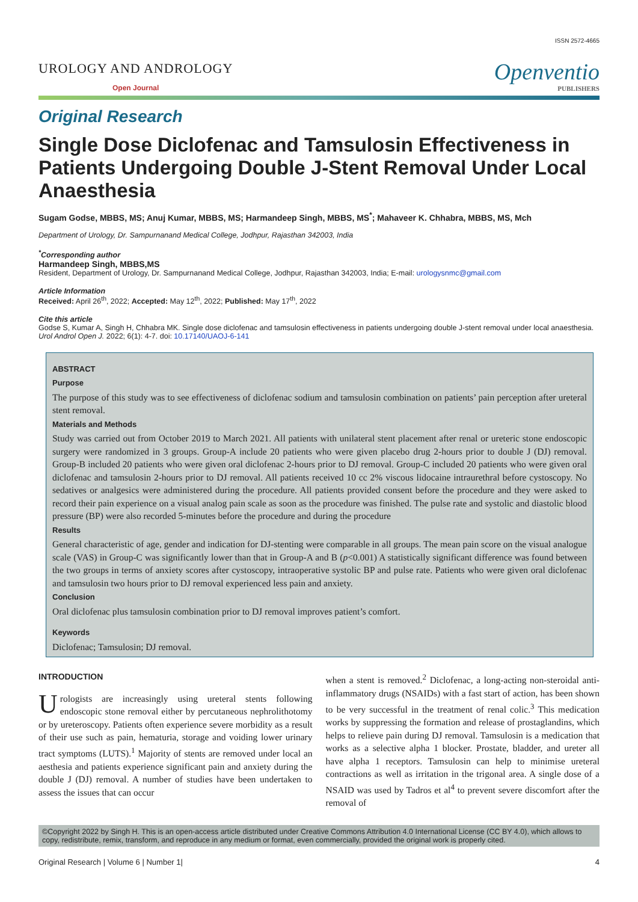ISSN 2572-4665
UROLOGY AND ANDROLOGY
Open Journal
Openventio
PUBLISHERS
Original Research
Single Dose Diclofenac and Tamsulosin Effectiveness in Patients Undergoing Double J-Stent Removal Under Local Anaesthesia
Sugam Godse, MBBS, MS; Anuj Kumar, MBBS, MS; Harmandeep Singh, MBBS, MS<sup>*</sup>; Mahaveer K. Chhabra, MBBS, MS, Mch
Department of Urology, Dr. Sampurnanand Medical College, Jodhpur, Rajasthan 342003, India
<sup>*</sup> Corresponding author
Harmandeep Singh, MBBS,MS
Resident, Department of Urology, Dr. Sampurnanand Medical College, Jodhpur, Rajasthan 342003, India; E-mail: urologysnmc@gmail.com
Article Information
Received: April 26<sup>th</sup>, 2022; Accepted: May 12<sup>th</sup>, 2022; Published: May 17<sup>th</sup>, 2022
Cite this article
Godse S, Kumar A, Singh H, Chhabra MK. Single dose diclofenac and tamsulosin effectiveness in patients undergoing double J-stent removal under local anaesthesia. Urol Androl Open J. 2022; 6(1): 4-7. doi: 10.17140/UAOJ-6-141
ABSTRACT
Purpose
The purpose of this study was to see effectiveness of diclofenac sodium and tamsulosin combination on patients’ pain perception after ureteral stent removal.
Materials and Methods
Study was carried out from October 2019 to March 2021. All patients with unilateral stent placement after renal or ureteric stone endoscopic surgery were randomized in 3 groups. Group-A include 20 patients who were given placebo drug 2-hours prior to double J (DJ) removal. Group-B included 20 patients who were given oral diclofenac 2-hours prior to DJ removal. Group-C included 20 patients who were given oral diclofenac and tamsulosin 2-hours prior to DJ removal. All patients received 10 cc 2% viscous lidocaine intraurethral before cystoscopy. No sedatives or analgesics were administered during the procedure. All patients provided consent before the procedure and they were asked to record their pain experience on a visual analog pain scale as soon as the procedure was finished. The pulse rate and systolic and diastolic blood pressure (BP) were also recorded 5-minutes before the procedure and during the procedure
Results
General characteristic of age, gender and indication for DJ-stenting were comparable in all groups. The mean pain score on the visual analogue scale (VAS) in Group-C was significantly lower than that in Group-A and B (p<0.001) A statistically significant difference was found between the two groups in terms of anxiety scores after cystoscopy, intraoperative systolic BP and pulse rate. Patients who were given oral diclofenac and tamsulosin two hours prior to DJ removal experienced less pain and anxiety.
Conclusion
Oral diclofenac plus tamsulosin combination prior to DJ removal improves patient’s comfort.
Keywords
Diclofenac; Tamsulosin; DJ removal.
INTRODUCTION
Urologists are increasingly using ureteral stents following endoscopic stone removal either by percutaneous nephrolithotomy or by ureteroscopy. Patients often experience severe morbidity as a result of their use such as pain, hematuria, storage and voiding lower urinary tract symptoms (LUTS).<sup>1</sup> Majority of stents are removed under local an aesthesia and patients experience significant pain and anxiety during the double J (DJ) removal. A number of studies have been undertaken to assess the issues that can occur
when a stent is removed.<sup>2</sup> Diclofenac, a long-acting non-steroidal anti-inflammatory drugs (NSAIDs) with a fast start of action, has been shown to be very successful in the treatment of renal colic.<sup>3</sup> This medication works by suppressing the formation and release of prostaglandins, which helps to relieve pain during DJ removal. Tamsulosin is a medication that works as a selective alpha 1 blocker. Prostate, bladder, and ureter all have alpha 1 receptors. Tamsulosin can help to minimise ureteral contractions as well as irritation in the trigonal area. A single dose of a NSAID was used by Tadros et al<sup>4</sup> to prevent severe discomfort after the removal of
©Copyright 2022 by Singh H. This is an open-access article distributed under Creative Commons Attribution 4.0 International License (CC BY 4.0), which allows to copy, redistribute, remix, transform, and reproduce in any medium or format, even commercially, provided the original work is properly cited.
Original Research | Volume 6 | Number 1| 4